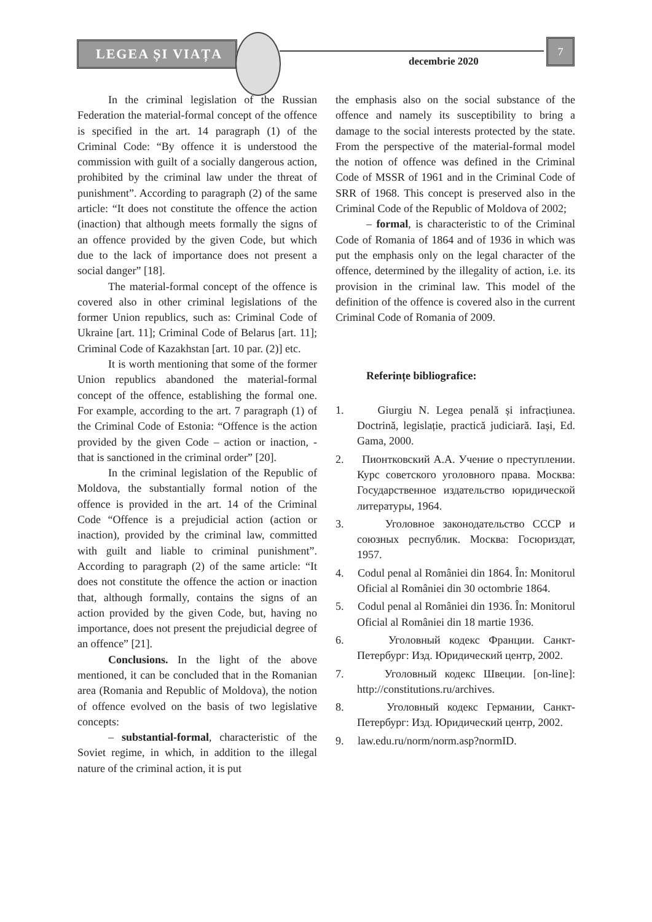LEGEA ȘI VIAȚA
decembrie 2020
7
In the criminal legislation of the Russian Federation the material-formal concept of the offence is specified in the art. 14 paragraph (1) of the Criminal Code: “By offence it is understood the commission with guilt of a socially dangerous action, prohibited by the criminal law under the threat of punishment”. According to paragraph (2) of the same article: “It does not constitute the offence the action (inaction) that although meets formally the signs of an offence provided by the given Code, but which due to the lack of importance does not present a social danger” [18].
The material-formal concept of the offence is covered also in other criminal legislations of the former Union republics, such as: Criminal Code of Ukraine [art. 11]; Criminal Code of Belarus [art. 11]; Criminal Code of Kazakhstan [art. 10 par. (2)] etc.
It is worth mentioning that some of the former Union republics abandoned the material-formal concept of the offence, establishing the formal one. For example, according to the art. 7 paragraph (1) of the Criminal Code of Estonia: “Offence is the action provided by the given Code – action or inaction, - that is sanctioned in the criminal order” [20].
In the criminal legislation of the Republic of Moldova, the substantially formal notion of the offence is provided in the art. 14 of the Criminal Code “Offence is a prejudicial action (action or inaction), provided by the criminal law, committed with guilt and liable to criminal punishment”. According to paragraph (2) of the same article: “It does not constitute the offence the action or inaction that, although formally, contains the signs of an action provided by the given Code, but, having no importance, does not present the prejudicial degree of an offence” [21].
Conclusions. In the light of the above mentioned, it can be concluded that in the Romanian area (Romania and Republic of Moldova), the notion of offence evolved on the basis of two legislative concepts:
– substantial-formal, characteristic of the Soviet regime, in which, in addition to the illegal nature of the criminal action, it is put
the emphasis also on the social substance of the offence and namely its susceptibility to bring a damage to the social interests protected by the state. From the perspective of the material-formal model the notion of offence was defined in the Criminal Code of MSSR of 1961 and in the Criminal Code of SRR of 1968. This concept is preserved also in the Criminal Code of the Republic of Moldova of 2002;
– formal, is characteristic to of the Criminal Code of Romania of 1864 and of 1936 in which was put the emphasis only on the legal character of the offence, determined by the illegality of action, i.e. its provision in the criminal law. This model of the definition of the offence is covered also in the current Criminal Code of Romania of 2009.
Referințe bibliografice:
1. Giurgiu N. Legea penală și infracțiunea. Doctrină, legislație, practică judiciară. Iași, Ed. Gama, 2000.
2. Пионтковский А.А. Учение о преступлении. Курс советского уголовного права. Москва: Государственное издательство юридической литературы, 1964.
3. Уголовное законодательство СССР и союзных республик. Москва: Госюриздат, 1957.
4. Codul penal al României din 1864. În: Monitorul Oficial al României din 30 octombrie 1864.
5. Codul penal al României din 1936. În: Monitorul Oficial al României din 18 martie 1936.
6. Уголовный кодекс Франции. Санкт-Петербург: Изд. Юридический центр, 2002.
7. Уголовный кодекс Швеции. [on-line]: http://constitutions.ru/archives.
8. Уголовный кодекс Германии, Санкт-Петербург: Изд. Юридический центр, 2002.
9. law.edu.ru/norm/norm.asp?normID.